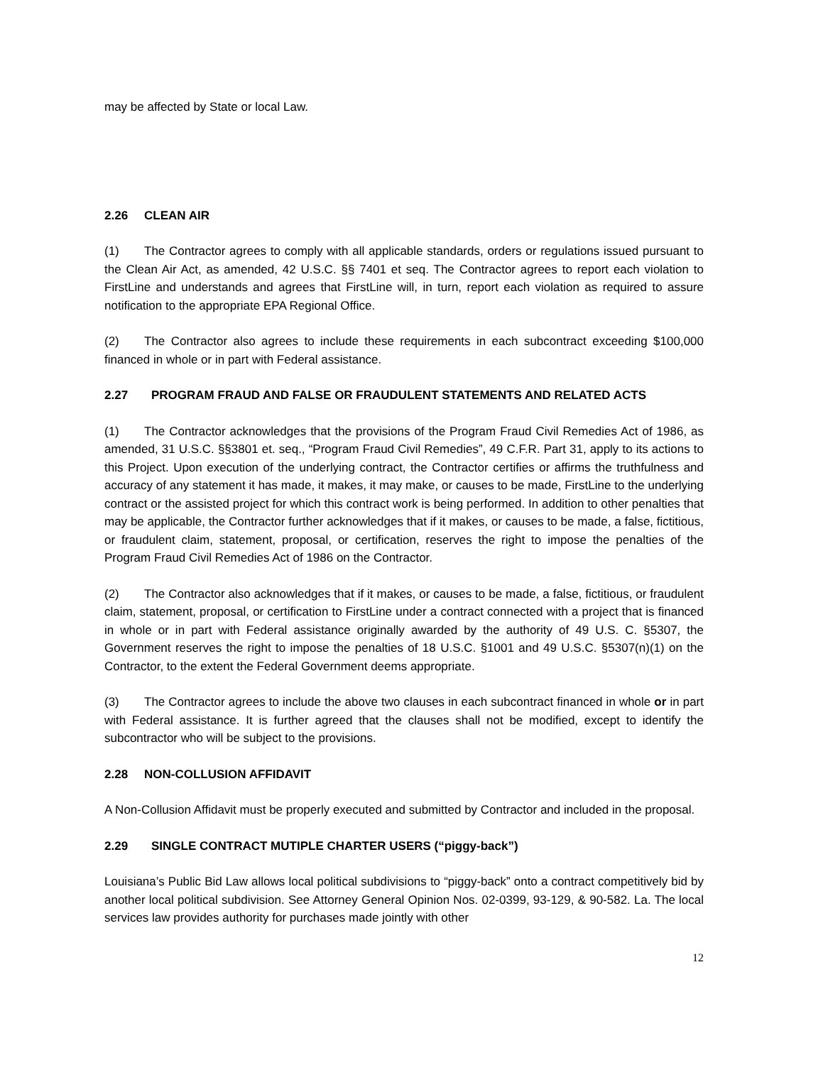may be affected by State or local Law.
2.26 CLEAN AIR
(1) The Contractor agrees to comply with all applicable standards, orders or regulations issued pursuant to the Clean Air Act, as amended, 42 U.S.C. §§ 7401 et seq. The Contractor agrees to report each violation to FirstLine and understands and agrees that FirstLine will, in turn, report each violation as required to assure notification to the appropriate EPA Regional Office.
(2) The Contractor also agrees to include these requirements in each subcontract exceeding $100,000 financed in whole or in part with Federal assistance.
2.27 PROGRAM FRAUD AND FALSE OR FRAUDULENT STATEMENTS AND RELATED ACTS
(1) The Contractor acknowledges that the provisions of the Program Fraud Civil Remedies Act of 1986, as amended, 31 U.S.C. §§3801 et. seq., “Program Fraud Civil Remedies”, 49 C.F.R. Part 31, apply to its actions to this Project. Upon execution of the underlying contract, the Contractor certifies or affirms the truthfulness and accuracy of any statement it has made, it makes, it may make, or causes to be made, FirstLine to the underlying contract or the assisted project for which this contract work is being performed. In addition to other penalties that may be applicable, the Contractor further acknowledges that if it makes, or causes to be made, a false, fictitious, or fraudulent claim, statement, proposal, or certification, reserves the right to impose the penalties of the Program Fraud Civil Remedies Act of 1986 on the Contractor.
(2) The Contractor also acknowledges that if it makes, or causes to be made, a false, fictitious, or fraudulent claim, statement, proposal, or certification to FirstLine under a contract connected with a project that is financed in whole or in part with Federal assistance originally awarded by the authority of 49 U.S. C. §5307, the Government reserves the right to impose the penalties of 18 U.S.C. §1001 and 49 U.S.C. §5307(n)(1) on the Contractor, to the extent the Federal Government deems appropriate.
(3) The Contractor agrees to include the above two clauses in each subcontract financed in whole or in part with Federal assistance. It is further agreed that the clauses shall not be modified, except to identify the subcontractor who will be subject to the provisions.
2.28 NON-COLLUSION AFFIDAVIT
A Non-Collusion Affidavit must be properly executed and submitted by Contractor and included in the proposal.
2.29 SINGLE CONTRACT MUTIPLE CHARTER USERS (“piggy-back”)
Louisiana’s Public Bid Law allows local political subdivisions to “piggy-back” onto a contract competitively bid by another local political subdivision. See Attorney General Opinion Nos. 02-0399, 93-129, & 90-582. La. The local services law provides authority for purchases made jointly with other
12